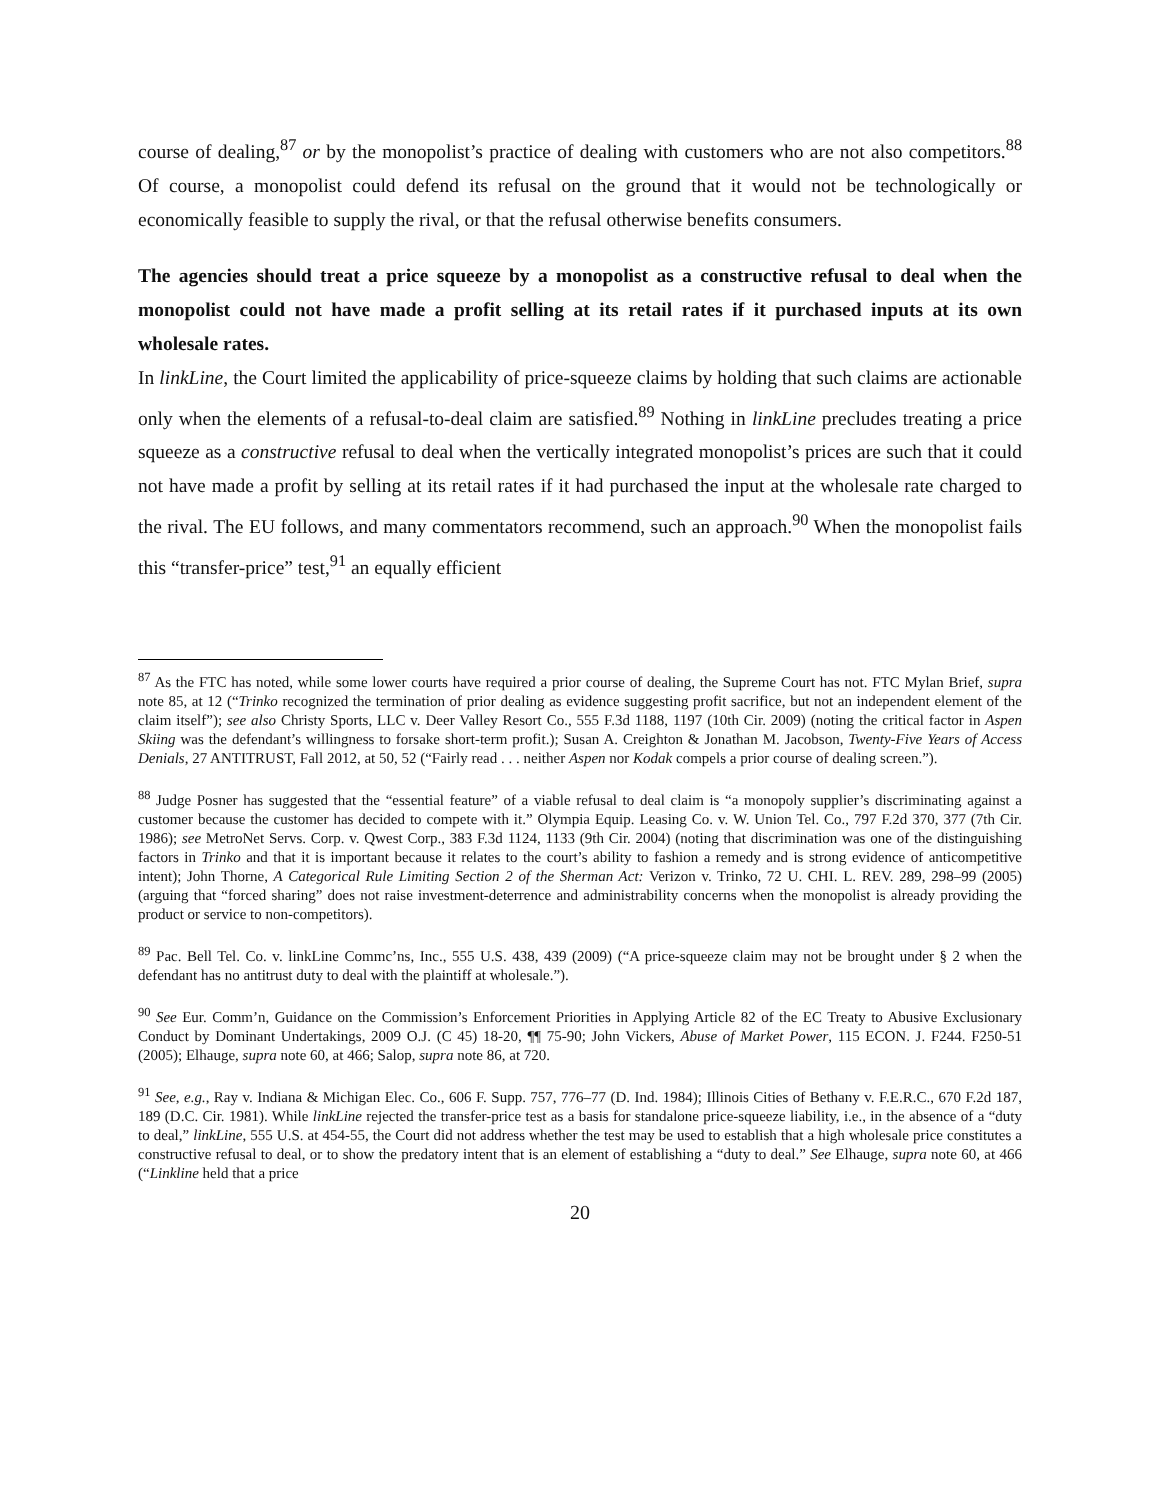course of dealing,<sup>87</sup> or by the monopolist’s practice of dealing with customers who are not also competitors.<sup>88</sup> Of course, a monopolist could defend its refusal on the ground that it would not be technologically or economically feasible to supply the rival, or that the refusal otherwise benefits consumers.
The agencies should treat a price squeeze by a monopolist as a constructive refusal to deal when the monopolist could not have made a profit selling at its retail rates if it purchased inputs at its own wholesale rates.
In linkLine, the Court limited the applicability of price-squeeze claims by holding that such claims are actionable only when the elements of a refusal-to-deal claim are satisfied.<sup>89</sup> Nothing in linkLine precludes treating a price squeeze as a constructive refusal to deal when the vertically integrated monopolist’s prices are such that it could not have made a profit by selling at its retail rates if it had purchased the input at the wholesale rate charged to the rival. The EU follows, and many commentators recommend, such an approach.<sup>90</sup> When the monopolist fails this “transfer-price” test,<sup>91</sup> an equally efficient
<sup>87</sup> As the FTC has noted, while some lower courts have required a prior course of dealing, the Supreme Court has not. FTC Mylan Brief, supra note 85, at 12 (“Trinko recognized the termination of prior dealing as evidence suggesting profit sacrifice, but not an independent element of the claim itself”); see also Christy Sports, LLC v. Deer Valley Resort Co., 555 F.3d 1188, 1197 (10th Cir. 2009) (noting the critical factor in Aspen Skiing was the defendant’s willingness to forsake short-term profit.); Susan A. Creighton & Jonathan M. Jacobson, Twenty-Five Years of Access Denials, 27 ANTITRUST, Fall 2012, at 50, 52 (“Fairly read . . . neither Aspen nor Kodak compels a prior course of dealing screen.”).
<sup>88</sup> Judge Posner has suggested that the “essential feature” of a viable refusal to deal claim is “a monopoly supplier’s discriminating against a customer because the customer has decided to compete with it.” Olympia Equip. Leasing Co. v. W. Union Tel. Co., 797 F.2d 370, 377 (7th Cir. 1986); see MetroNet Servs. Corp. v. Qwest Corp., 383 F.3d 1124, 1133 (9th Cir. 2004) (noting that discrimination was one of the distinguishing factors in Trinko and that it is important because it relates to the court’s ability to fashion a remedy and is strong evidence of anticompetitive intent); John Thorne, A Categorical Rule Limiting Section 2 of the Sherman Act: Verizon v. Trinko, 72 U. CHI. L. REV. 289, 298–99 (2005) (arguing that “forced sharing” does not raise investment-deterrence and administrability concerns when the monopolist is already providing the product or service to non-competitors).
<sup>89</sup> Pac. Bell Tel. Co. v. linkLine Commc’ns, Inc., 555 U.S. 438, 439 (2009) (“A price-squeeze claim may not be brought under § 2 when the defendant has no antitrust duty to deal with the plaintiff at wholesale.”).
<sup>90</sup> See Eur. Comm’n, Guidance on the Commission’s Enforcement Priorities in Applying Article 82 of the EC Treaty to Abusive Exclusionary Conduct by Dominant Undertakings, 2009 O.J. (C 45) 18-20, ¶¶ 75-90; John Vickers, Abuse of Market Power, 115 ECON. J. F244. F250-51 (2005); Elhauge, supra note 60, at 466; Salop, supra note 86, at 720.
<sup>91</sup> See, e.g., Ray v. Indiana & Michigan Elec. Co., 606 F. Supp. 757, 776–77 (D. Ind. 1984); Illinois Cities of Bethany v. F.E.R.C., 670 F.2d 187, 189 (D.C. Cir. 1981). While linkLine rejected the transfer-price test as a basis for standalone price-squeeze liability, i.e., in the absence of a “duty to deal,” linkLine, 555 U.S. at 454-55, the Court did not address whether the test may be used to establish that a high wholesale price constitutes a constructive refusal to deal, or to show the predatory intent that is an element of establishing a “duty to deal.” See Elhauge, supra note 60, at 466 (“Linkline held that a price
20